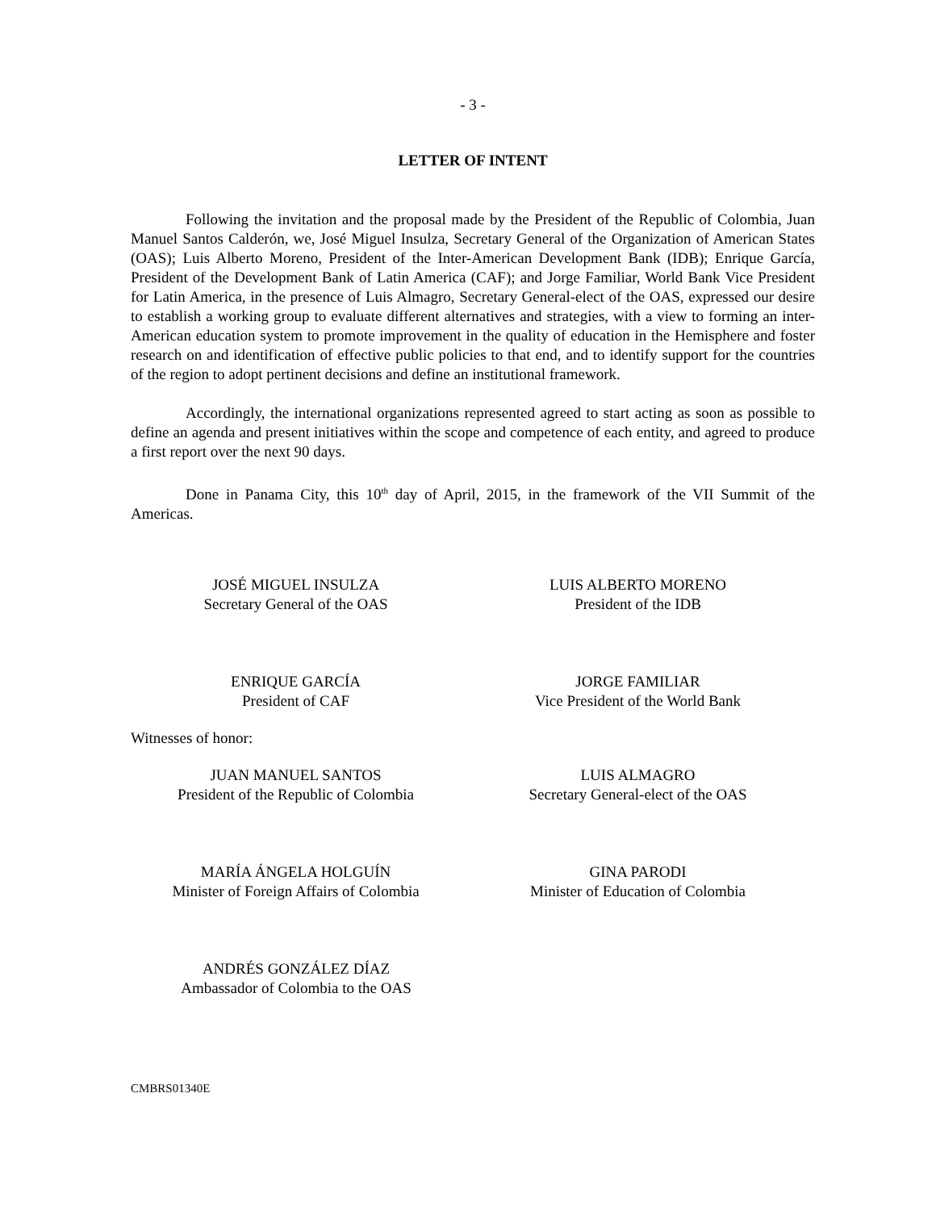- 3 -
LETTER OF INTENT
Following the invitation and the proposal made by the President of the Republic of Colombia, Juan Manuel Santos Calderón, we, José Miguel Insulza, Secretary General of the Organization of American States (OAS); Luis Alberto Moreno, President of the Inter-American Development Bank (IDB); Enrique García, President of the Development Bank of Latin America (CAF); and Jorge Familiar, World Bank Vice President for Latin America, in the presence of Luis Almagro, Secretary General-elect of the OAS, expressed our desire to establish a working group to evaluate different alternatives and strategies, with a view to forming an inter-American education system to promote improvement in the quality of education in the Hemisphere and foster research on and identification of effective public policies to that end, and to identify support for the countries of the region to adopt pertinent decisions and define an institutional framework.
Accordingly, the international organizations represented agreed to start acting as soon as possible to define an agenda and present initiatives within the scope and competence of each entity, and agreed to produce a first report over the next 90 days.
Done in Panama City, this 10<sup>th</sup> day of April, 2015, in the framework of the VII Summit of the Americas.
JOSÉ MIGUEL INSULZA
Secretary General of the OAS
LUIS ALBERTO MORENO
President of the IDB
ENRIQUE GARCÍA
President of CAF
JORGE FAMILIAR
Vice President of the World Bank
Witnesses of honor:
JUAN MANUEL SANTOS
President of the Republic of Colombia
LUIS ALMAGRO
Secretary General-elect of the OAS
MARÍA ÁNGELA HOLGUÍN
Minister of Foreign Affairs of Colombia
GINA PARODI
Minister of Education of Colombia
ANDRÉS GONZÁLEZ DÍAZ
Ambassador of Colombia to the OAS
CMBRS01340E